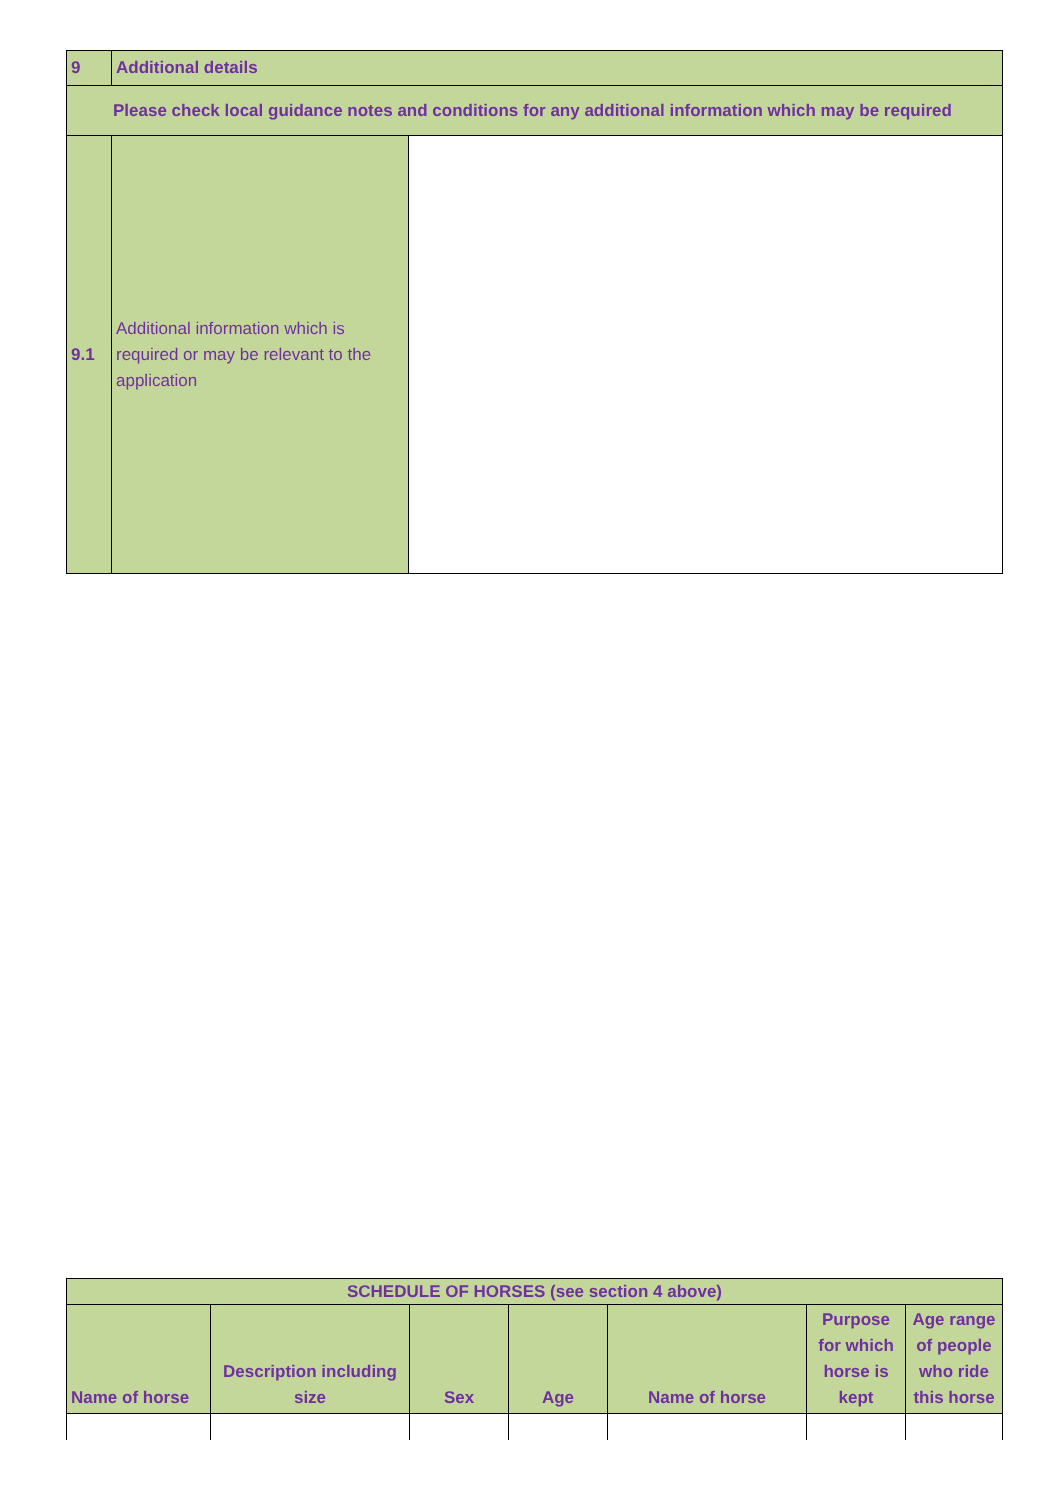| 9 | Additional details | |
| Please check local guidance notes and conditions for any additional information which may be required | | |
| 9.1 | Additional information which is required or may be relevant to the application | |
| SCHEDULE OF HORSES (see section 4 above) | | | | | | |
| --- | --- | --- | --- | --- | --- | --- |
| Name of horse | Description including size | Sex | Age | Name of horse | Purpose for which horse is kept | Age range of people who ride this horse |